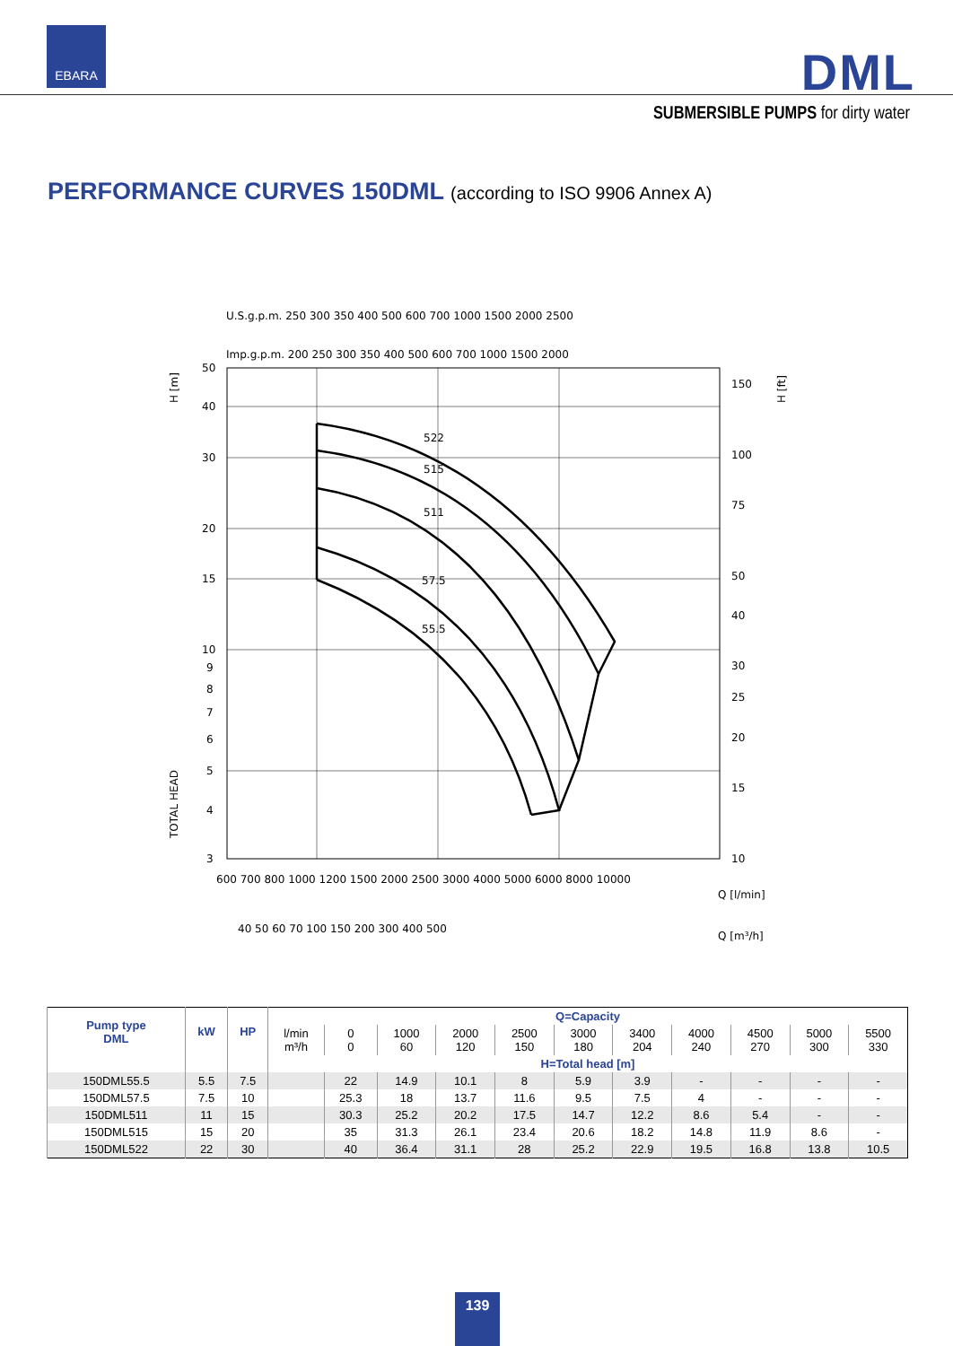EBARA DML
SUBMERSIBLE PUMPS for dirty water
PERFORMANCE CURVES 150DML (according to ISO 9906 Annex A)
U.S.g.p.m. 250 300 350 400 500 600 700 1000 1500 2000 2500
Imp.g.p.m. 200 250 300 350 400 500 600 700 1000 1500 2000
522
515
511
57.5
55.5
50
40
30
20
15
10
9
8
7
6
5
4
3
150
100
75
50
40
30
25
20
15
10
TOTAL HEAD
H [m]
H [ft]
600 700 800 1000 1200 1500 2000 2500 3000 4000 5000 6000 8000 10000
Q [l/min]
40 50 60 70 100 150 200 300 400 500
Q [m³/h]
| Pump type DML | kW | HP | Q=Capacity | | | | | | | | | | |
| | | | l/min m³/h | 0 0 | 1000 60 | 2000 120 | 2500 150 | 3000 180 | 3400 204 | 4000 240 | 4500 270 | 5000 300 | 5500 330 |
| | | | H=Total head [m] | | | | | | | | | | |
| 150DML55.5 | 5.5 | 7.5 | | 22 | 14.9 | 10.1 | 8 | 5.9 | 3.9 | - | - | - | - |
| 150DML57.5 | 7.5 | 10 | | 25.3 | 18 | 13.7 | 11.6 | 9.5 | 7.5 | 4 | - | - | - |
| 150DML511 | 11 | 15 | | 30.3 | 25.2 | 20.2 | 17.5 | 14.7 | 12.2 | 8.6 | 5.4 | - | - |
| 150DML515 | 15 | 20 | | 35 | 31.3 | 26.1 | 23.4 | 20.6 | 18.2 | 14.8 | 11.9 | 8.6 | - |
| 150DML522 | 22 | 30 | | 40 | 36.4 | 31.1 | 28 | 25.2 | 22.9 | 19.5 | 16.8 | 13.8 | 10.5 |
139